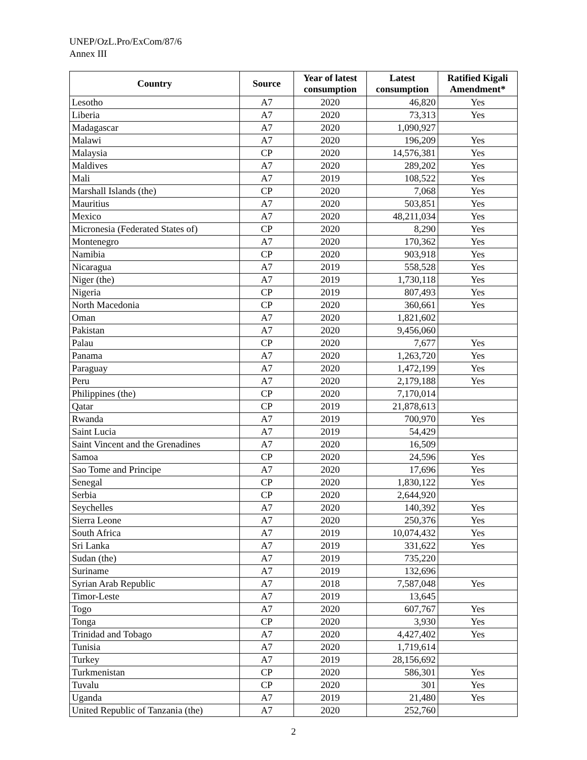UNEP/OzL.Pro/ExCom/87/6
Annex III
| Country | Source | Year of latest consumption | Latest consumption | Ratified Kigali Amendment* |
| --- | --- | --- | --- | --- |
| Lesotho | A7 | 2020 | 46,820 | Yes |
| Liberia | A7 | 2020 | 73,313 | Yes |
| Madagascar | A7 | 2020 | 1,090,927 | |
| Malawi | A7 | 2020 | 196,209 | Yes |
| Malaysia | CP | 2020 | 14,576,381 | Yes |
| Maldives | A7 | 2020 | 289,202 | Yes |
| Mali | A7 | 2019 | 108,522 | Yes |
| Marshall Islands (the) | CP | 2020 | 7,068 | Yes |
| Mauritius | A7 | 2020 | 503,851 | Yes |
| Mexico | A7 | 2020 | 48,211,034 | Yes |
| Micronesia (Federated States of) | CP | 2020 | 8,290 | Yes |
| Montenegro | A7 | 2020 | 170,362 | Yes |
| Namibia | CP | 2020 | 903,918 | Yes |
| Nicaragua | A7 | 2019 | 558,528 | Yes |
| Niger (the) | A7 | 2019 | 1,730,118 | Yes |
| Nigeria | CP | 2019 | 807,493 | Yes |
| North Macedonia | CP | 2020 | 360,661 | Yes |
| Oman | A7 | 2020 | 1,821,602 | |
| Pakistan | A7 | 2020 | 9,456,060 | |
| Palau | CP | 2020 | 7,677 | Yes |
| Panama | A7 | 2020 | 1,263,720 | Yes |
| Paraguay | A7 | 2020 | 1,472,199 | Yes |
| Peru | A7 | 2020 | 2,179,188 | Yes |
| Philippines (the) | CP | 2020 | 7,170,014 | |
| Qatar | CP | 2019 | 21,878,613 | |
| Rwanda | A7 | 2019 | 700,970 | Yes |
| Saint Lucia | A7 | 2019 | 54,429 | |
| Saint Vincent and the Grenadines | A7 | 2020 | 16,509 | |
| Samoa | CP | 2020 | 24,596 | Yes |
| Sao Tome and Principe | A7 | 2020 | 17,696 | Yes |
| Senegal | CP | 2020 | 1,830,122 | Yes |
| Serbia | CP | 2020 | 2,644,920 | |
| Seychelles | A7 | 2020 | 140,392 | Yes |
| Sierra Leone | A7 | 2020 | 250,376 | Yes |
| South Africa | A7 | 2019 | 10,074,432 | Yes |
| Sri Lanka | A7 | 2019 | 331,622 | Yes |
| Sudan (the) | A7 | 2019 | 735,220 | |
| Suriname | A7 | 2019 | 132,696 | |
| Syrian Arab Republic | A7 | 2018 | 7,587,048 | Yes |
| Timor-Leste | A7 | 2019 | 13,645 | |
| Togo | A7 | 2020 | 607,767 | Yes |
| Tonga | CP | 2020 | 3,930 | Yes |
| Trinidad and Tobago | A7 | 2020 | 4,427,402 | Yes |
| Tunisia | A7 | 2020 | 1,719,614 | |
| Turkey | A7 | 2019 | 28,156,692 | |
| Turkmenistan | CP | 2020 | 586,301 | Yes |
| Tuvalu | CP | 2020 | 301 | Yes |
| Uganda | A7 | 2019 | 21,480 | Yes |
| United Republic of Tanzania (the) | A7 | 2020 | 252,760 | |
2